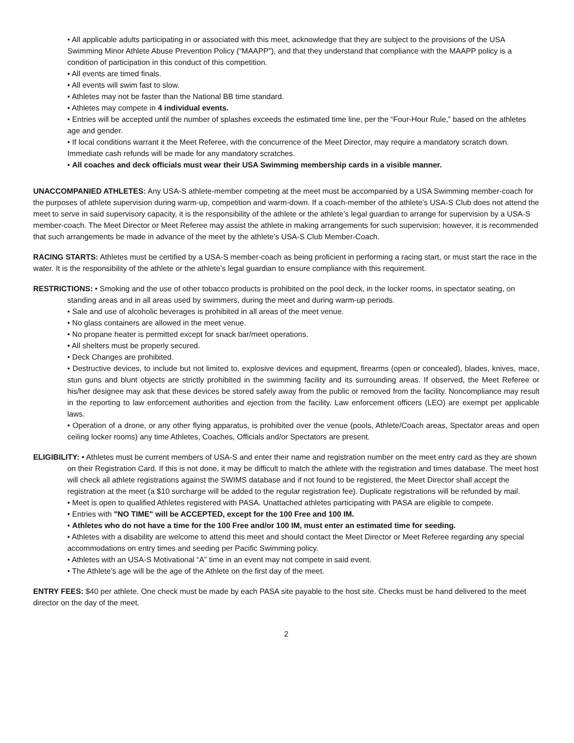• All applicable adults participating in or associated with this meet, acknowledge that they are subject to the provisions of the USA Swimming Minor Athlete Abuse Prevention Policy (“MAAPP”), and that they understand that compliance with the MAAPP policy is a condition of participation in this conduct of this competition.
• All events are timed finals.
• All events will swim fast to slow.
• Athletes may not be faster than the National BB time standard.
• Athletes may compete in 4 individual events.
• Entries will be accepted until the number of splashes exceeds the estimated time line, per the “Four-Hour Rule,” based on the athletes age and gender.
• If local conditions warrant it the Meet Referee, with the concurrence of the Meet Director, may require a mandatory scratch down. Immediate cash refunds will be made for any mandatory scratches.
• All coaches and deck officials must wear their USA Swimming membership cards in a visible manner.
UNACCOMPANIED ATHLETES: Any USA-S athlete-member competing at the meet must be accompanied by a USA Swimming member-coach for the purposes of athlete supervision during warm-up, competition and warm-down. If a coach-member of the athlete’s USA-S Club does not attend the meet to serve in said supervisory capacity, it is the responsibility of the athlete or the athlete’s legal guardian to arrange for supervision by a USA-S member-coach. The Meet Director or Meet Referee may assist the athlete in making arrangements for such supervision; however, it is recommended that such arrangements be made in advance of the meet by the athlete’s USA-S Club Member-Coach.
RACING STARTS: Athletes must be certified by a USA-S member-coach as being proficient in performing a racing start, or must start the race in the water. It is the responsibility of the athlete or the athlete’s legal guardian to ensure compliance with this requirement.
RESTRICTIONS: • Smoking and the use of other tobacco products is prohibited on the pool deck, in the locker rooms, in spectator seating, on standing areas and in all areas used by swimmers, during the meet and during warm-up periods.
• Sale and use of alcoholic beverages is prohibited in all areas of the meet venue.
• No glass containers are allowed in the meet venue.
• No propane heater is permitted except for snack bar/meet operations.
• All shelters must be properly secured.
• Deck Changes are prohibited.
• Destructive devices, to include but not limited to, explosive devices and equipment, firearms (open or concealed), blades, knives, mace, stun guns and blunt objects are strictly prohibited in the swimming facility and its surrounding areas. If observed, the Meet Referee or his/her designee may ask that these devices be stored safely away from the public or removed from the facility. Noncompliance may result in the reporting to law enforcement authorities and ejection from the facility. Law enforcement officers (LEO) are exempt per applicable laws.
• Operation of a drone, or any other flying apparatus, is prohibited over the venue (pools, Athlete/Coach areas, Spectator areas and open ceiling locker rooms) any time Athletes, Coaches, Officials and/or Spectators are present.
ELIGIBILITY: • Athletes must be current members of USA-S and enter their name and registration number on the meet entry card as they are shown on their Registration Card. If this is not done, it may be difficult to match the athlete with the registration and times database. The meet host will check all athlete registrations against the SWIMS database and if not found to be registered, the Meet Director shall accept the registration at the meet (a $10 surcharge will be added to the regular registration fee). Duplicate registrations will be refunded by mail.
• Meet is open to qualified Athletes registered with PASA. Unattached athletes participating with PASA are eligible to compete.
• Entries with "NO TIME" will be ACCEPTED, except for the 100 Free and 100 IM.
• Athletes who do not have a time for the 100 Free and/or 100 IM, must enter an estimated time for seeding.
• Athletes with a disability are welcome to attend this meet and should contact the Meet Director or Meet Referee regarding any special accommodations on entry times and seeding per Pacific Swimming policy.
• Athletes with an USA-S Motivational “A” time in an event may not compete in said event.
• The Athlete’s age will be the age of the Athlete on the first day of the meet.
ENTRY FEES: $40 per athlete. One check must be made by each PASA site payable to the host site. Checks must be hand delivered to the meet director on the day of the meet.
2